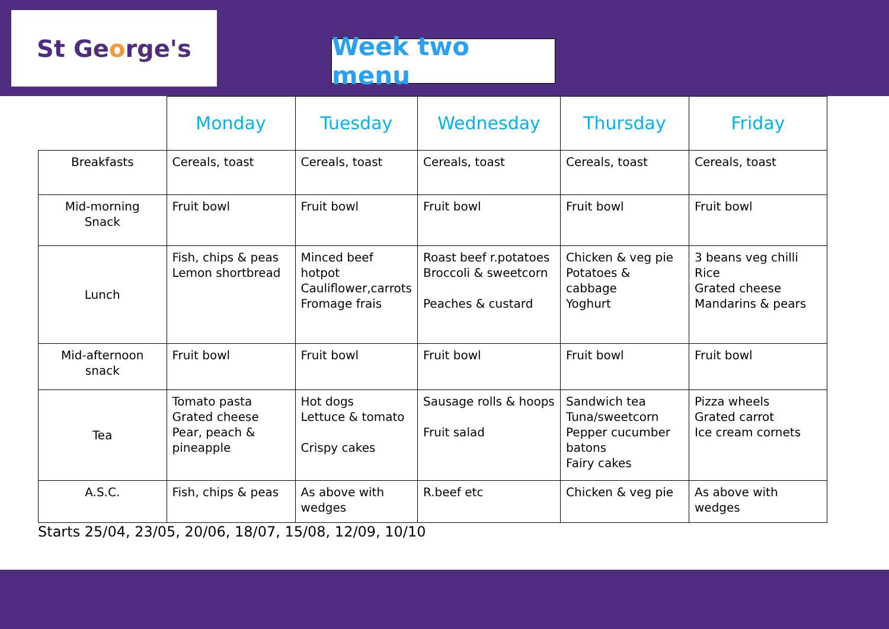St Ge o rge's
Week two menu
| | Monday | Tuesday | Wednesday | Thursday | Friday |
| --- | --- | --- | --- | --- | --- |
| Breakfasts | Cereals, toast | Cereals, toast | Cereals, toast | Cereals, toast | Cereals, toast |
| Mid-morning Snack | Fruit bowl | Fruit bowl | Fruit bowl | Fruit bowl | Fruit bowl |
| Lunch | Fish, chips & peas Lemon shortbread | Minced beef hotpot Cauliflower,carrots Fromage frais | Roast beef r.potatoes Broccoli & sweetcorn Peaches & custard | Chicken & veg pie Potatoes & cabbage Yoghurt | 3 beans veg chilli Rice Grated cheese Mandarins & pears |
| Mid-afternoon snack | Fruit bowl | Fruit bowl | Fruit bowl | Fruit bowl | Fruit bowl |
| Tea | Tomato pasta Grated cheese Pear, peach & pineapple | Hot dogs Lettuce & tomato Crispy cakes | Sausage rolls & hoops Fruit salad | Sandwich tea Tuna/sweetcorn Pepper cucumber batons Fairy cakes | Pizza wheels Grated carrot Ice cream cornets |
| A.S.C. | Fish, chips & peas | As above with wedges | R.beef etc | Chicken & veg pie | As above with wedges |
Starts 25/04, 23/05, 20/06, 18/07, 15/08, 12/09, 10/10